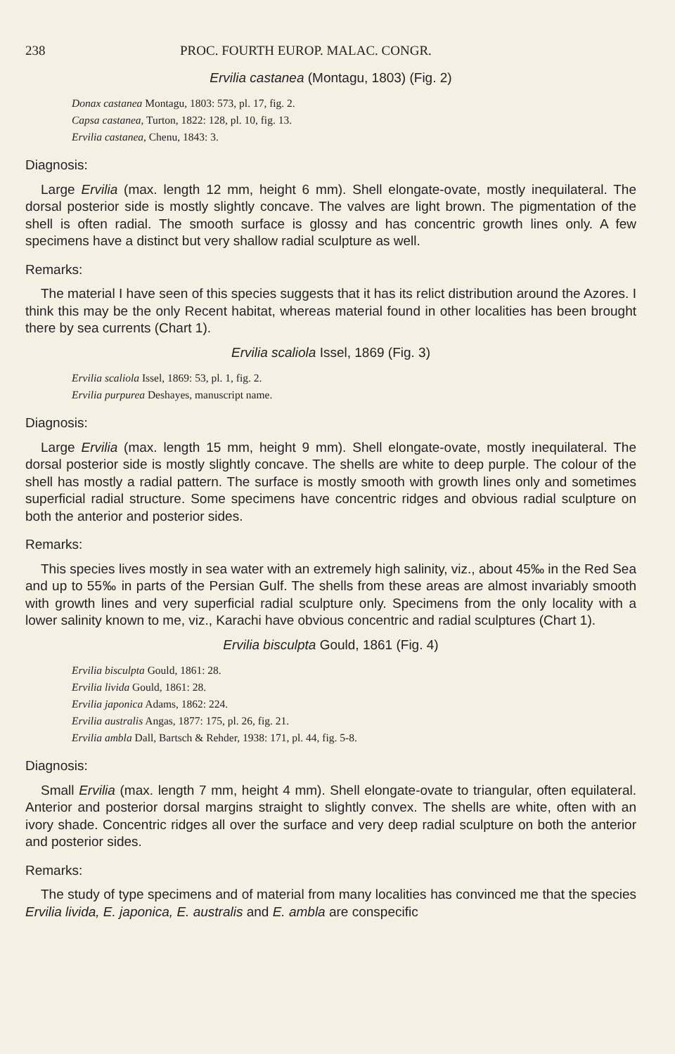238 PROC. FOURTH EUROP. MALAC. CONGR.
Ervilia castanea (Montagu, 1803) (Fig. 2)
Donax castanea Montagu, 1803: 573, pl. 17, fig. 2.
Capsa castanea, Turton, 1822: 128, pl. 10, fig. 13.
Ervilia castanea, Chenu, 1843: 3.
Diagnosis:
Large Ervilia (max. length 12 mm, height 6 mm). Shell elongate-ovate, mostly inequilateral. The dorsal posterior side is mostly slightly concave. The valves are light brown. The pigmentation of the shell is often radial. The smooth surface is glossy and has concentric growth lines only. A few specimens have a distinct but very shallow radial sculpture as well.
Remarks:
The material I have seen of this species suggests that it has its relict distribution around the Azores. I think this may be the only Recent habitat, whereas material found in other localities has been brought there by sea currents (Chart 1).
Ervilia scaliola Issel, 1869 (Fig. 3)
Ervilia scaliola Issel, 1869: 53, pl. 1, fig. 2.
Ervilia purpurea Deshayes, manuscript name.
Diagnosis:
Large Ervilia (max. length 15 mm, height 9 mm). Shell elongate-ovate, mostly inequilateral. The dorsal posterior side is mostly slightly concave. The shells are white to deep purple. The colour of the shell has mostly a radial pattern. The surface is mostly smooth with growth lines only and sometimes superficial radial structure. Some specimens have concentric ridges and obvious radial sculpture on both the anterior and posterior sides.
Remarks:
This species lives mostly in sea water with an extremely high salinity, viz., about 45‰ in the Red Sea and up to 55‰ in parts of the Persian Gulf. The shells from these areas are almost invariably smooth with growth lines and very superficial radial sculpture only. Specimens from the only locality with a lower salinity known to me, viz., Karachi have obvious concentric and radial sculptures (Chart 1).
Ervilia bisculpta Gould, 1861 (Fig. 4)
Ervilia bisculpta Gould, 1861: 28.
Ervilia livida Gould, 1861: 28.
Ervilia japonica Adams, 1862: 224.
Ervilia australis Angas, 1877: 175, pl. 26, fig. 21.
Ervilia ambla Dall, Bartsch & Rehder, 1938: 171, pl. 44, fig. 5-8.
Diagnosis:
Small Ervilia (max. length 7 mm, height 4 mm). Shell elongate-ovate to triangular, often equilateral. Anterior and posterior dorsal margins straight to slightly convex. The shells are white, often with an ivory shade. Concentric ridges all over the surface and very deep radial sculpture on both the anterior and posterior sides.
Remarks:
The study of type specimens and of material from many localities has convinced me that the species Ervilia livida, E. japonica, E. australis and E. ambla are conspecific